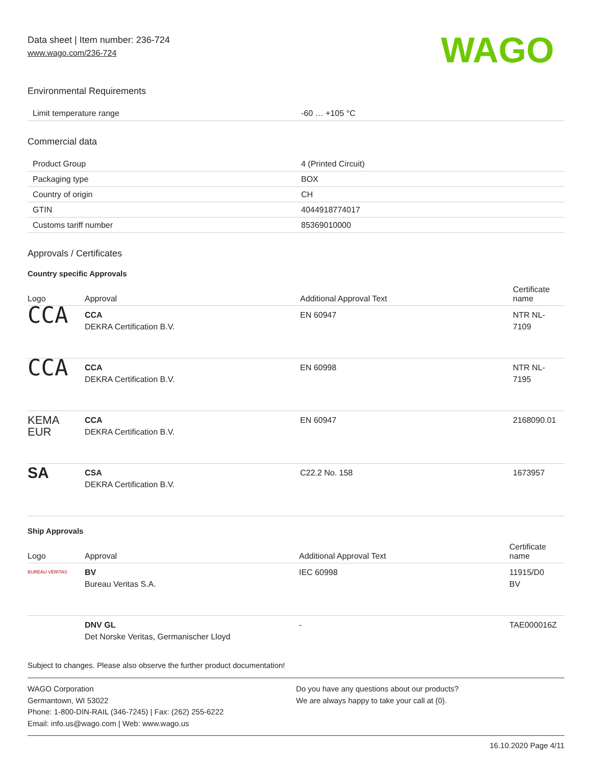Data sheet | Item number: 236-724
www.wago.com/236-724
WAGO
Environmental Requirements
| Limit temperature range | -60 … +105 °C |
Commercial data
| Product Group | 4 (Printed Circuit) |
| Packaging type | BOX |
| Country of origin | CH |
| GTIN | 4044918774017 |
| Customs tariff number | 85369010000 |
Approvals / Certificates
Country specific Approvals
| Logo | Approval | Additional Approval Text | Certificate name |
| --- | --- | --- | --- |
| CCA | CCA DEKRA Certification B.V. | EN 60947 | NTR NL- 7109 |
| CCA | CCA DEKRA Certification B.V. | EN 60998 | NTR NL- 7195 |
| KEMA EUR | CCA DEKRA Certification B.V. | EN 60947 | 2168090.01 |
| SA | CSA DEKRA Certification B.V. | C22.2 No. 158 | 1673957 |
Ship Approvals
| Logo | Approval | Additional Approval Text | Certificate name |
| --- | --- | --- | --- |
| BUREAU VERITAS | BV Bureau Veritas S.A. | IEC 60998 | 11915/D0 BV |
| | DNV GL Det Norske Veritas, Germanischer Lloyd | - | TAE000016Z |
Subject to changes. Please also observe the further product documentation!
WAGO Corporation
Germantown, WI 53022
Phone: 1-800-DIN-RAIL (346-7245) | Fax: (262) 255-6222
Email: info.us@wago.com | Web: www.wago.us
Do you have any questions about our products?
We are always happy to take your call at {0}.
16.10.2020 Page 4/11